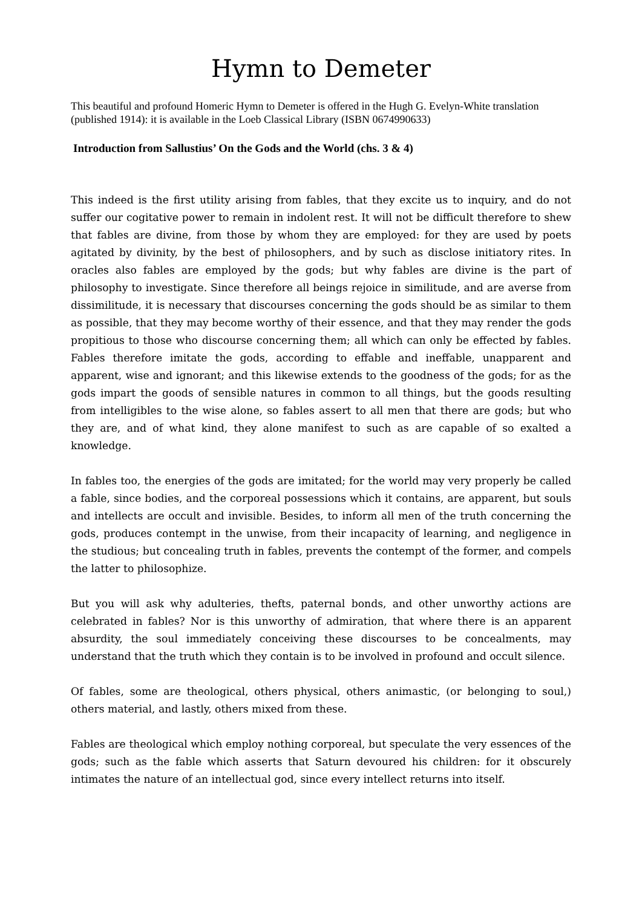Hymn to Demeter
This beautiful and profound Homeric Hymn to Demeter is offered in the Hugh G. Evelyn-White translation (published 1914): it is available in the Loeb Classical Library (ISBN 0674990633)
Introduction from Sallustius’ On the Gods and the World (chs. 3 & 4)
This indeed is the first utility arising from fables, that they excite us to inquiry, and do not suffer our cogitative power to remain in indolent rest. It will not be difficult therefore to shew that fables are divine, from those by whom they are employed: for they are used by poets agitated by divinity, by the best of philosophers, and by such as disclose initiatory rites. In oracles also fables are employed by the gods; but why fables are divine is the part of philosophy to investigate. Since therefore all beings rejoice in similitude, and are averse from dissimilitude, it is necessary that discourses concerning the gods should be as similar to them as possible, that they may become worthy of their essence, and that they may render the gods propitious to those who discourse concerning them; all which can only be effected by fables. Fables therefore imitate the gods, according to effable and ineffable, unapparent and apparent, wise and ignorant; and this likewise extends to the goodness of the gods; for as the gods impart the goods of sensible natures in common to all things, but the goods resulting from intelligibles to the wise alone, so fables assert to all men that there are gods; but who they are, and of what kind, they alone manifest to such as are capable of so exalted a knowledge.
In fables too, the energies of the gods are imitated; for the world may very properly be called a fable, since bodies, and the corporeal possessions which it contains, are apparent, but souls and intellects are occult and invisible. Besides, to inform all men of the truth concerning the gods, produces contempt in the unwise, from their incapacity of learning, and negligence in the studious; but concealing truth in fables, prevents the contempt of the former, and compels the latter to philosophize.
But you will ask why adulteries, thefts, paternal bonds, and other unworthy actions are celebrated in fables? Nor is this unworthy of admiration, that where there is an apparent absurdity, the soul immediately conceiving these discourses to be concealments, may understand that the truth which they contain is to be involved in profound and occult silence.
Of fables, some are theological, others physical, others animastic, (or belonging to soul,) others material, and lastly, others mixed from these.
Fables are theological which employ nothing corporeal, but speculate the very essences of the gods; such as the fable which asserts that Saturn devoured his children: for it obscurely intimates the nature of an intellectual god, since every intellect returns into itself.